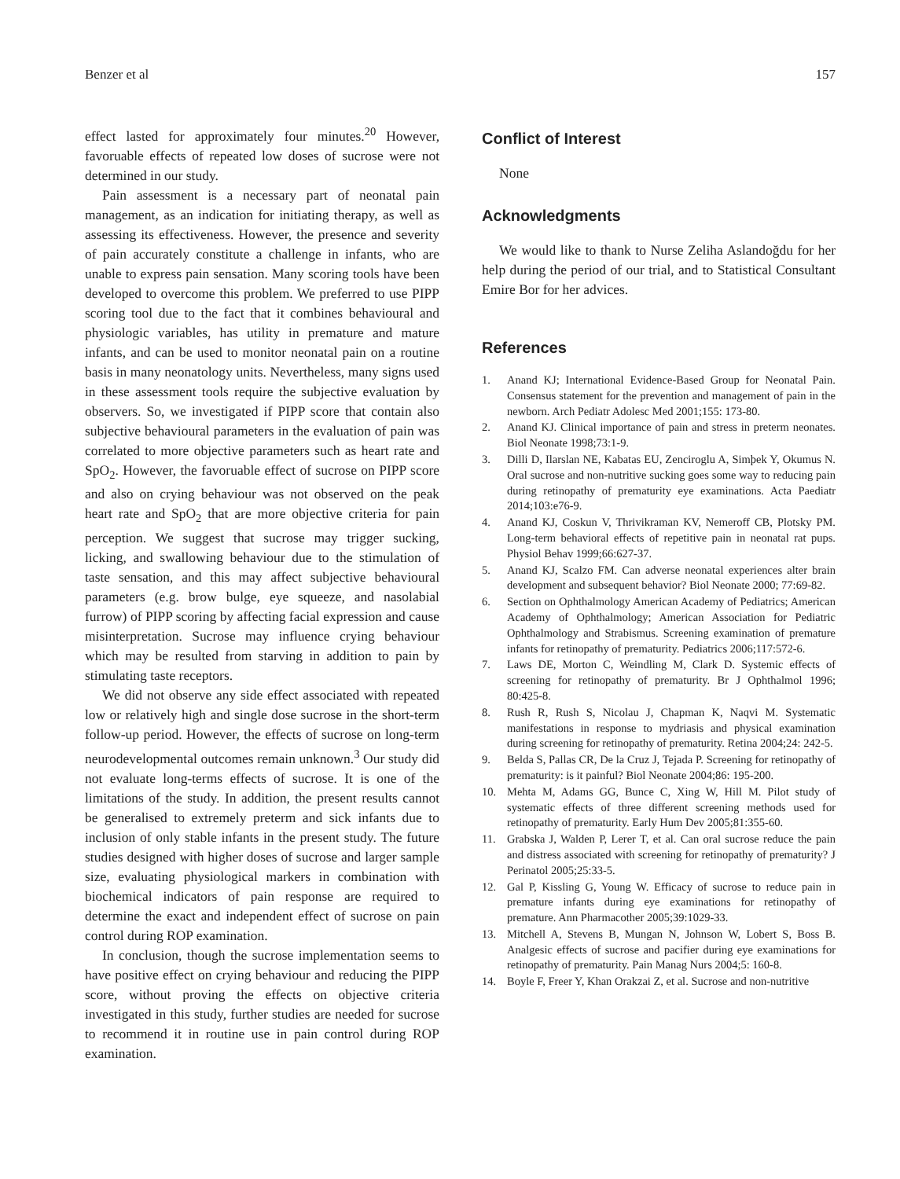Benzer et al 157
effect lasted for approximately four minutes.<sup>20</sup> However, favoruable effects of repeated low doses of sucrose were not determined in our study.
Pain assessment is a necessary part of neonatal pain management, as an indication for initiating therapy, as well as assessing its effectiveness. However, the presence and severity of pain accurately constitute a challenge in infants, who are unable to express pain sensation. Many scoring tools have been developed to overcome this problem. We preferred to use PIPP scoring tool due to the fact that it combines behavioural and physiologic variables, has utility in premature and mature infants, and can be used to monitor neonatal pain on a routine basis in many neonatology units. Nevertheless, many signs used in these assessment tools require the subjective evaluation by observers. So, we investigated if PIPP score that contain also subjective behavioural parameters in the evaluation of pain was correlated to more objective parameters such as heart rate and SpO<sub>2</sub>. However, the favoruable effect of sucrose on PIPP score and also on crying behaviour was not observed on the peak heart rate and SpO<sub>2</sub> that are more objective criteria for pain perception. We suggest that sucrose may trigger sucking, licking, and swallowing behaviour due to the stimulation of taste sensation, and this may affect subjective behavioural parameters (e.g. brow bulge, eye squeeze, and nasolabial furrow) of PIPP scoring by affecting facial expression and cause misinterpretation. Sucrose may influence crying behaviour which may be resulted from starving in addition to pain by stimulating taste receptors.
We did not observe any side effect associated with repeated low or relatively high and single dose sucrose in the short-term follow-up period. However, the effects of sucrose on long-term neurodevelopmental outcomes remain unknown.<sup>3</sup> Our study did not evaluate long-terms effects of sucrose. It is one of the limitations of the study. In addition, the present results cannot be generalised to extremely preterm and sick infants due to inclusion of only stable infants in the present study. The future studies designed with higher doses of sucrose and larger sample size, evaluating physiological markers in combination with biochemical indicators of pain response are required to determine the exact and independent effect of sucrose on pain control during ROP examination.
In conclusion, though the sucrose implementation seems to have positive effect on crying behaviour and reducing the PIPP score, without proving the effects on objective criteria investigated in this study, further studies are needed for sucrose to recommend it in routine use in pain control during ROP examination.
Conflict of Interest
None
Acknowledgments
We would like to thank to Nurse Zeliha Aslandoğdu for her help during the period of our trial, and to Statistical Consultant Emire Bor for her advices.
References
1. Anand KJ; International Evidence-Based Group for Neonatal Pain. Consensus statement for the prevention and management of pain in the newborn. Arch Pediatr Adolesc Med 2001;155: 173-80.
2. Anand KJ. Clinical importance of pain and stress in preterm neonates. Biol Neonate 1998;73:1-9.
3. Dilli D, Ilarslan NE, Kabatas EU, Zenciroglu A, Simþek Y, Okumus N. Oral sucrose and non-nutritive sucking goes some way to reducing pain during retinopathy of prematurity eye examinations. Acta Paediatr 2014;103:e76-9.
4. Anand KJ, Coskun V, Thrivikraman KV, Nemeroff CB, Plotsky PM. Long-term behavioral effects of repetitive pain in neonatal rat pups. Physiol Behav 1999;66:627-37.
5. Anand KJ, Scalzo FM. Can adverse neonatal experiences alter brain development and subsequent behavior? Biol Neonate 2000; 77:69-82.
6. Section on Ophthalmology American Academy of Pediatrics; American Academy of Ophthalmology; American Association for Pediatric Ophthalmology and Strabismus. Screening examination of premature infants for retinopathy of prematurity. Pediatrics 2006;117:572-6.
7. Laws DE, Morton C, Weindling M, Clark D. Systemic effects of screening for retinopathy of prematurity. Br J Ophthalmol 1996; 80:425-8.
8. Rush R, Rush S, Nicolau J, Chapman K, Naqvi M. Systematic manifestations in response to mydriasis and physical examination during screening for retinopathy of prematurity. Retina 2004;24: 242-5.
9. Belda S, Pallas CR, De la Cruz J, Tejada P. Screening for retinopathy of prematurity: is it painful? Biol Neonate 2004;86: 195-200.
10. Mehta M, Adams GG, Bunce C, Xing W, Hill M. Pilot study of systematic effects of three different screening methods used for retinopathy of prematurity. Early Hum Dev 2005;81:355-60.
11. Grabska J, Walden P, Lerer T, et al. Can oral sucrose reduce the pain and distress associated with screening for retinopathy of prematurity? J Perinatol 2005;25:33-5.
12. Gal P, Kissling G, Young W. Efficacy of sucrose to reduce pain in premature infants during eye examinations for retinopathy of premature. Ann Pharmacother 2005;39:1029-33.
13. Mitchell A, Stevens B, Mungan N, Johnson W, Lobert S, Boss B. Analgesic effects of sucrose and pacifier during eye examinations for retinopathy of prematurity. Pain Manag Nurs 2004;5: 160-8.
14. Boyle F, Freer Y, Khan Orakzai Z, et al. Sucrose and non-nutritive